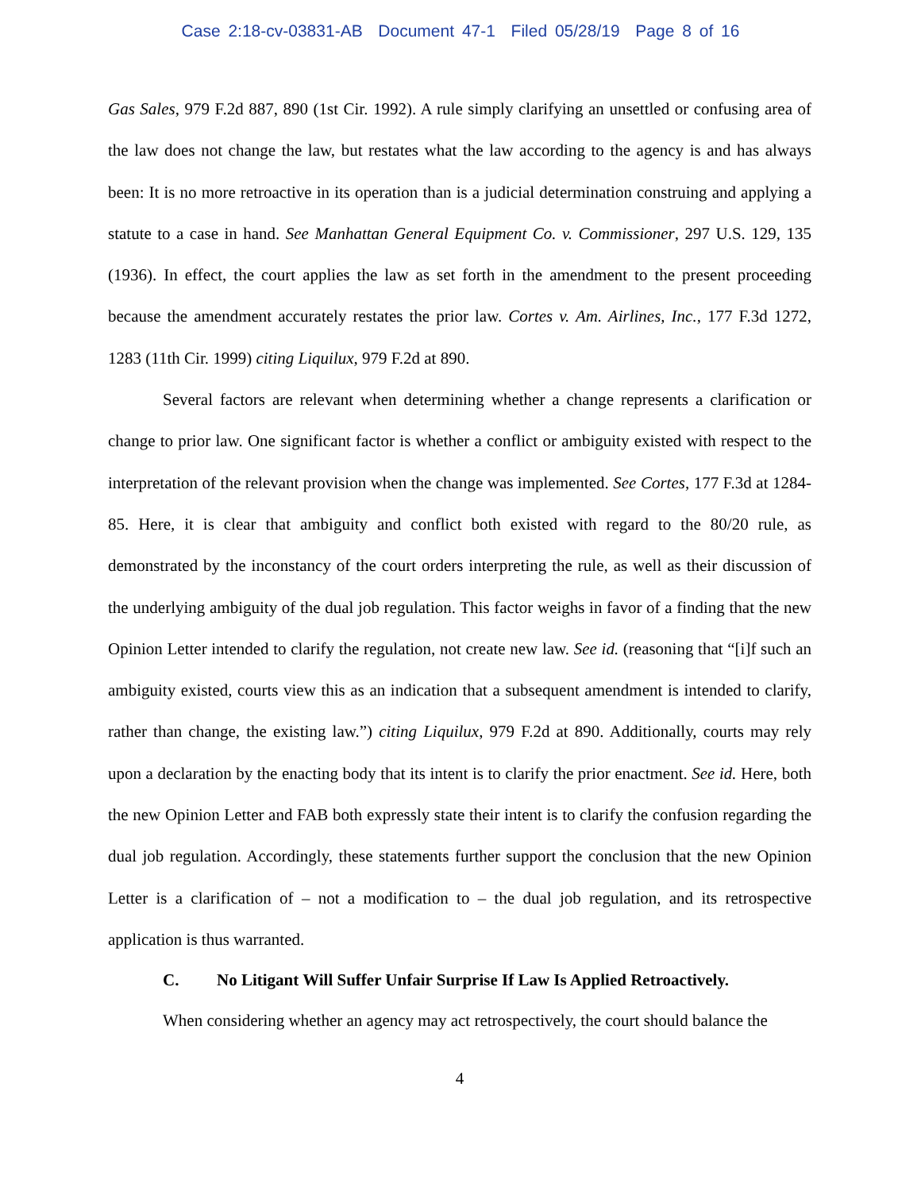Case 2:18-cv-03831-AB Document 47-1 Filed 05/28/19 Page 8 of 16
Gas Sales, 979 F.2d 887, 890 (1st Cir. 1992). A rule simply clarifying an unsettled or confusing area of the law does not change the law, but restates what the law according to the agency is and has always been: It is no more retroactive in its operation than is a judicial determination construing and applying a statute to a case in hand. See Manhattan General Equipment Co. v. Commissioner, 297 U.S. 129, 135 (1936). In effect, the court applies the law as set forth in the amendment to the present proceeding because the amendment accurately restates the prior law. Cortes v. Am. Airlines, Inc., 177 F.3d 1272, 1283 (11th Cir. 1999) citing Liquilux, 979 F.2d at 890.
Several factors are relevant when determining whether a change represents a clarification or change to prior law. One significant factor is whether a conflict or ambiguity existed with respect to the interpretation of the relevant provision when the change was implemented. See Cortes, 177 F.3d at 1284-85. Here, it is clear that ambiguity and conflict both existed with regard to the 80/20 rule, as demonstrated by the inconstancy of the court orders interpreting the rule, as well as their discussion of the underlying ambiguity of the dual job regulation. This factor weighs in favor of a finding that the new Opinion Letter intended to clarify the regulation, not create new law. See id. (reasoning that “[i]f such an ambiguity existed, courts view this as an indication that a subsequent amendment is intended to clarify, rather than change, the existing law.”) citing Liquilux, 979 F.2d at 890. Additionally, courts may rely upon a declaration by the enacting body that its intent is to clarify the prior enactment. See id. Here, both the new Opinion Letter and FAB both expressly state their intent is to clarify the confusion regarding the dual job regulation. Accordingly, these statements further support the conclusion that the new Opinion Letter is a clarification of – not a modification to – the dual job regulation, and its retrospective application is thus warranted.
C. No Litigant Will Suffer Unfair Surprise If Law Is Applied Retroactively.
When considering whether an agency may act retrospectively, the court should balance the
4